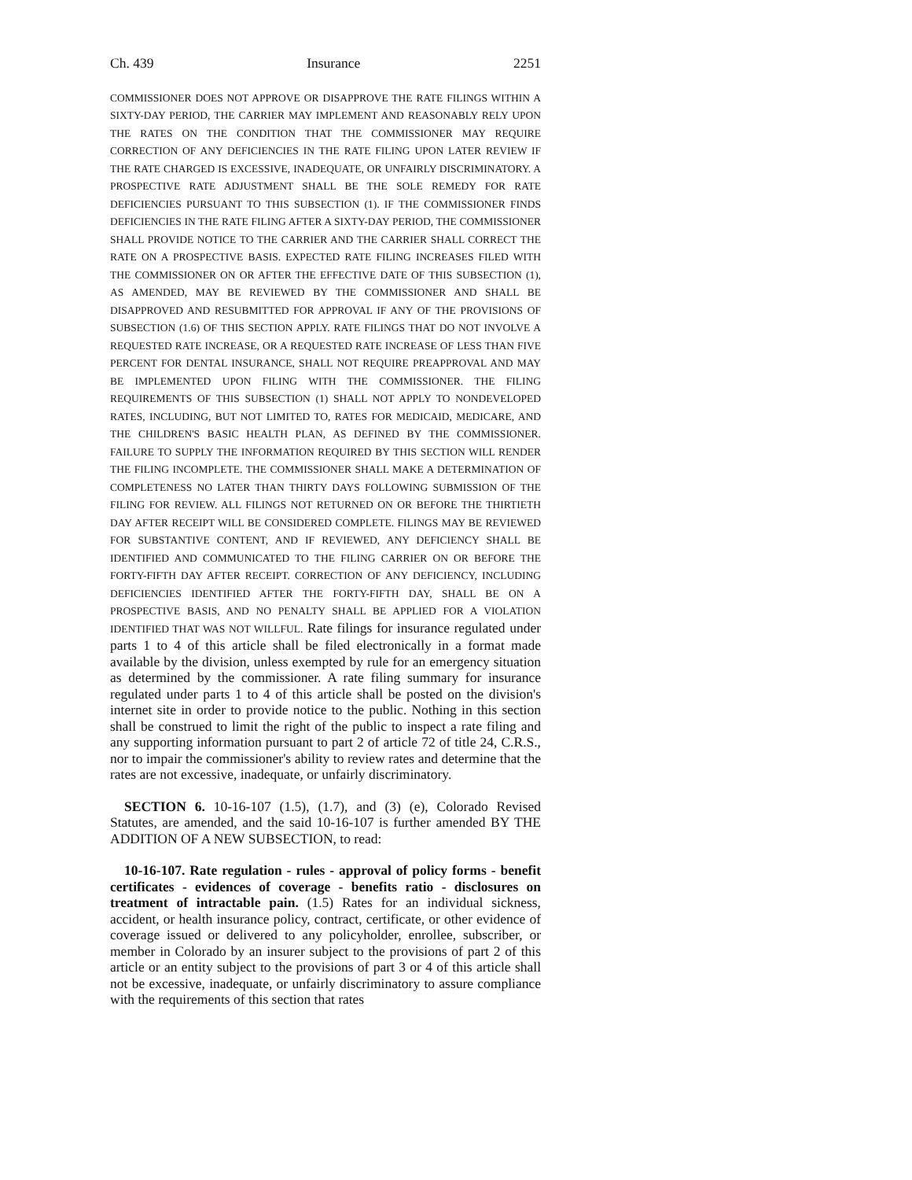Ch. 439 Insurance 2251
COMMISSIONER DOES NOT APPROVE OR DISAPPROVE THE RATE FILINGS WITHIN A SIXTY-DAY PERIOD, THE CARRIER MAY IMPLEMENT AND REASONABLY RELY UPON THE RATES ON THE CONDITION THAT THE COMMISSIONER MAY REQUIRE CORRECTION OF ANY DEFICIENCIES IN THE RATE FILING UPON LATER REVIEW IF THE RATE CHARGED IS EXCESSIVE, INADEQUATE, OR UNFAIRLY DISCRIMINATORY. A PROSPECTIVE RATE ADJUSTMENT SHALL BE THE SOLE REMEDY FOR RATE DEFICIENCIES PURSUANT TO THIS SUBSECTION (1). IF THE COMMISSIONER FINDS DEFICIENCIES IN THE RATE FILING AFTER A SIXTY-DAY PERIOD, THE COMMISSIONER SHALL PROVIDE NOTICE TO THE CARRIER AND THE CARRIER SHALL CORRECT THE RATE ON A PROSPECTIVE BASIS. EXPECTED RATE FILING INCREASES FILED WITH THE COMMISSIONER ON OR AFTER THE EFFECTIVE DATE OF THIS SUBSECTION (1), AS AMENDED, MAY BE REVIEWED BY THE COMMISSIONER AND SHALL BE DISAPPROVED AND RESUBMITTED FOR APPROVAL IF ANY OF THE PROVISIONS OF SUBSECTION (1.6) OF THIS SECTION APPLY. RATE FILINGS THAT DO NOT INVOLVE A REQUESTED RATE INCREASE, OR A REQUESTED RATE INCREASE OF LESS THAN FIVE PERCENT FOR DENTAL INSURANCE, SHALL NOT REQUIRE PREAPPROVAL AND MAY BE IMPLEMENTED UPON FILING WITH THE COMMISSIONER. THE FILING REQUIREMENTS OF THIS SUBSECTION (1) SHALL NOT APPLY TO NONDEVELOPED RATES, INCLUDING, BUT NOT LIMITED TO, RATES FOR MEDICAID, MEDICARE, AND THE CHILDREN'S BASIC HEALTH PLAN, AS DEFINED BY THE COMMISSIONER. FAILURE TO SUPPLY THE INFORMATION REQUIRED BY THIS SECTION WILL RENDER THE FILING INCOMPLETE. THE COMMISSIONER SHALL MAKE A DETERMINATION OF COMPLETENESS NO LATER THAN THIRTY DAYS FOLLOWING SUBMISSION OF THE FILING FOR REVIEW. ALL FILINGS NOT RETURNED ON OR BEFORE THE THIRTIETH DAY AFTER RECEIPT WILL BE CONSIDERED COMPLETE. FILINGS MAY BE REVIEWED FOR SUBSTANTIVE CONTENT, AND IF REVIEWED, ANY DEFICIENCY SHALL BE IDENTIFIED AND COMMUNICATED TO THE FILING CARRIER ON OR BEFORE THE FORTY-FIFTH DAY AFTER RECEIPT. CORRECTION OF ANY DEFICIENCY, INCLUDING DEFICIENCIES IDENTIFIED AFTER THE FORTY-FIFTH DAY, SHALL BE ON A PROSPECTIVE BASIS, AND NO PENALTY SHALL BE APPLIED FOR A VIOLATION IDENTIFIED THAT WAS NOT WILLFUL. Rate filings for insurance regulated under parts 1 to 4 of this article shall be filed electronically in a format made available by the division, unless exempted by rule for an emergency situation as determined by the commissioner. A rate filing summary for insurance regulated under parts 1 to 4 of this article shall be posted on the division's internet site in order to provide notice to the public. Nothing in this section shall be construed to limit the right of the public to inspect a rate filing and any supporting information pursuant to part 2 of article 72 of title 24, C.R.S., nor to impair the commissioner's ability to review rates and determine that the rates are not excessive, inadequate, or unfairly discriminatory.
SECTION 6. 10-16-107 (1.5), (1.7), and (3) (e), Colorado Revised Statutes, are amended, and the said 10-16-107 is further amended BY THE ADDITION OF A NEW SUBSECTION, to read:
10-16-107. Rate regulation - rules - approval of policy forms - benefit certificates - evidences of coverage - benefits ratio - disclosures on treatment of intractable pain. (1.5) Rates for an individual sickness, accident, or health insurance policy, contract, certificate, or other evidence of coverage issued or delivered to any policyholder, enrollee, subscriber, or member in Colorado by an insurer subject to the provisions of part 2 of this article or an entity subject to the provisions of part 3 or 4 of this article shall not be excessive, inadequate, or unfairly discriminatory to assure compliance with the requirements of this section that rates